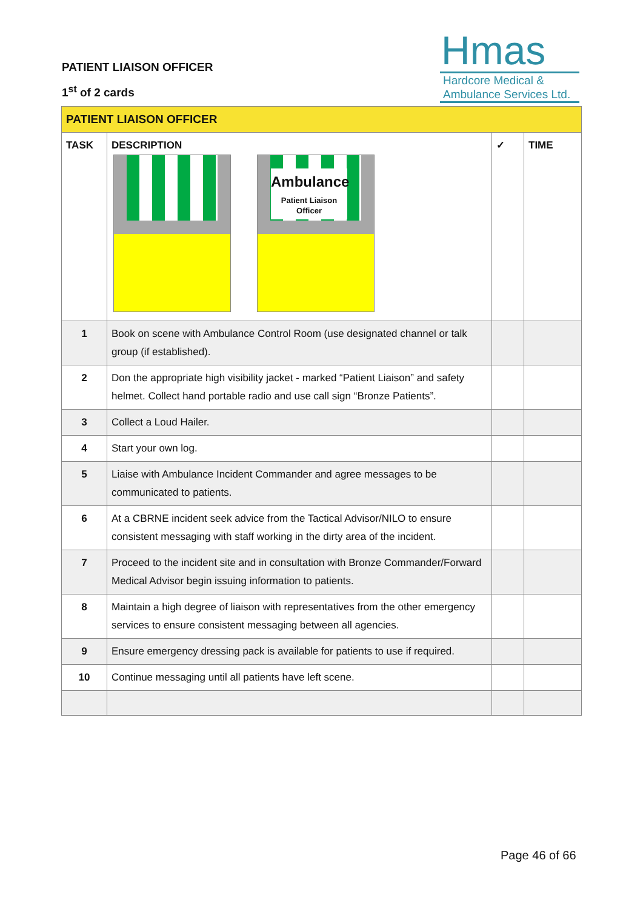PATIENT LIAISON OFFICER
1<sup>st</sup> of 2 cards
Hmas
Hardcore Medical &
Ambulance Services Ltd.
| PATIENT LIAISON OFFICER | | | |
| --- | --- | --- | --- |
| TASK | DESCRIPTION Ambulance Patient Liaison Officer | ✓ | TIME |
| 1 | Book on scene with Ambulance Control Room (use designated channel or talk group (if established). | | |
| 2 | Don the appropriate high visibility jacket - marked “Patient Liaison” and safety helmet. Collect hand portable radio and use call sign “Bronze Patients”. | | |
| 3 | Collect a Loud Hailer. | | |
| 4 | Start your own log. | | |
| 5 | Liaise with Ambulance Incident Commander and agree messages to be communicated to patients. | | |
| 6 | At a CBRNE incident seek advice from the Tactical Advisor/NILO to ensure consistent messaging with staff working in the dirty area of the incident. | | |
| 7 | Proceed to the incident site and in consultation with Bronze Commander/Forward Medical Advisor begin issuing information to patients. | | |
| 8 | Maintain a high degree of liaison with representatives from the other emergency services to ensure consistent messaging between all agencies. | | |
| 9 | Ensure emergency dressing pack is available for patients to use if required. | | |
| 10 | Continue messaging until all patients have left scene. | | |
Page 46 of 66